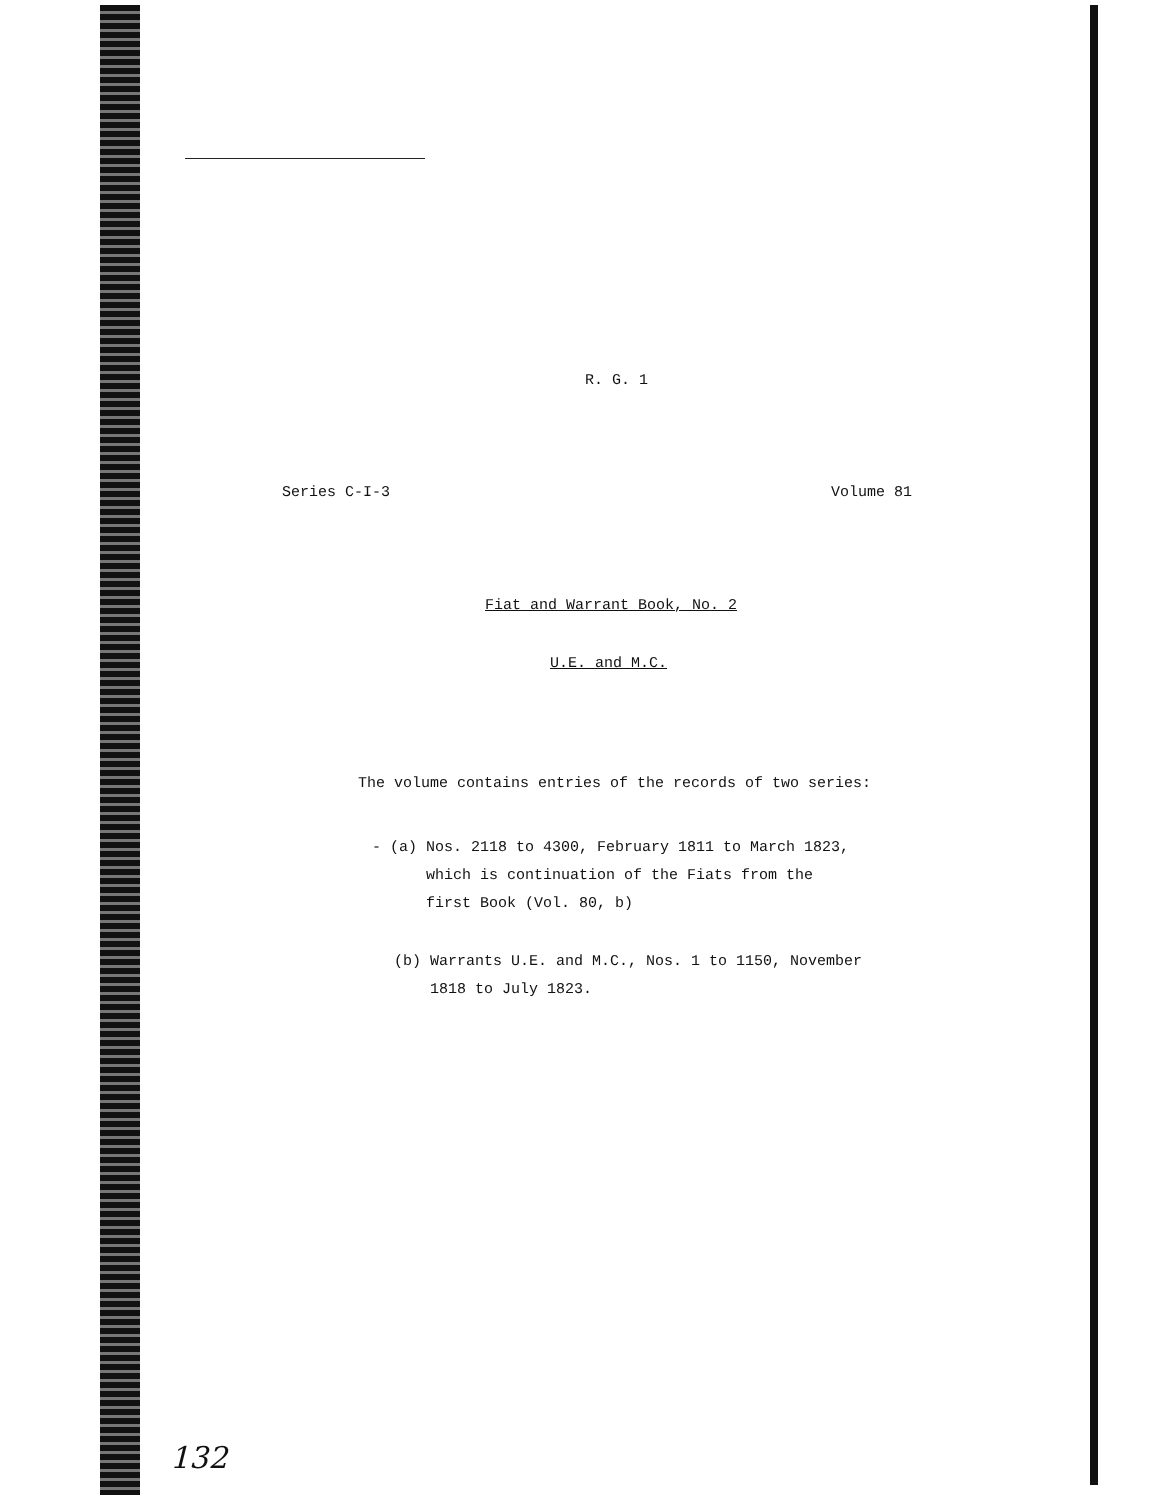R. G. 1
Series C-I-3 Volume 81
Fiat and Warrant Book, No. 2
U.E. and M.C.
The volume contains entries of the records of two series:
- (a) Nos. 2118 to 4300, February 1811 to March 1823,
which is continuation of the Fiats from the
first Book (Vol. 80, b)
(b) Warrants U.E. and M.C., Nos. 1 to 1150, November
1818 to July 1823.
132